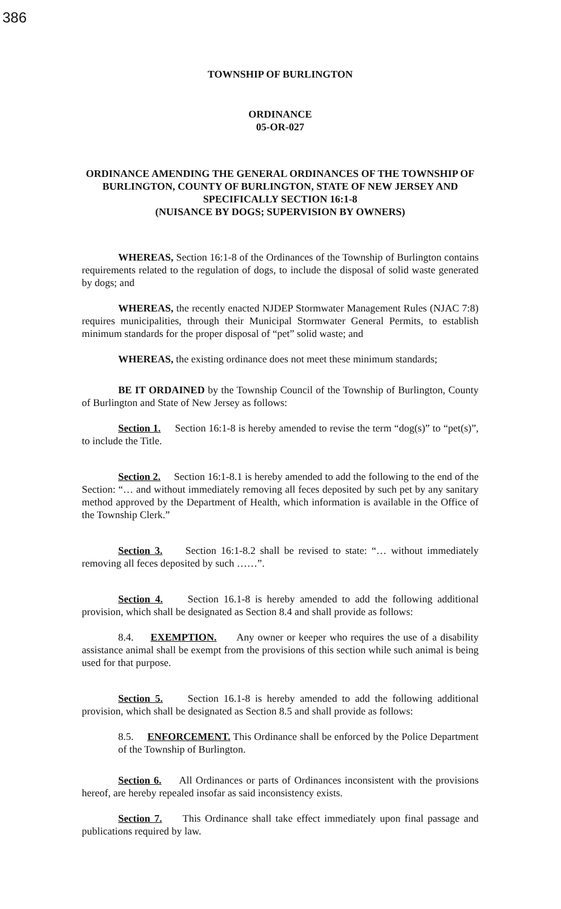386
TOWNSHIP OF BURLINGTON
ORDINANCE
05-OR-027
ORDINANCE AMENDING THE GENERAL ORDINANCES OF THE TOWNSHIP OF BURLINGTON, COUNTY OF BURLINGTON, STATE OF NEW JERSEY AND SPECIFICALLY SECTION 16:1-8
(NUISANCE BY DOGS; SUPERVISION BY OWNERS)
WHEREAS, Section 16:1-8 of the Ordinances of the Township of Burlington contains requirements related to the regulation of dogs, to include the disposal of solid waste generated by dogs; and
WHEREAS, the recently enacted NJDEP Stormwater Management Rules (NJAC 7:8) requires municipalities, through their Municipal Stormwater General Permits, to establish minimum standards for the proper disposal of “pet” solid waste; and
WHEREAS, the existing ordinance does not meet these minimum standards;
BE IT ORDAINED by the Township Council of the Township of Burlington, County of Burlington and State of New Jersey as follows:
Section 1. Section 16:1-8 is hereby amended to revise the term “dog(s)” to “pet(s)”, to include the Title.
Section 2. Section 16:1-8.1 is hereby amended to add the following to the end of the Section: “… and without immediately removing all feces deposited by such pet by any sanitary method approved by the Department of Health, which information is available in the Office of the Township Clerk.”
Section 3. Section 16:1-8.2 shall be revised to state: “… without immediately removing all feces deposited by such ……”.
Section 4. Section 16.1-8 is hereby amended to add the following additional provision, which shall be designated as Section 8.4 and shall provide as follows:
8.4. EXEMPTION. Any owner or keeper who requires the use of a disability assistance animal shall be exempt from the provisions of this section while such animal is being used for that purpose.
Section 5. Section 16.1-8 is hereby amended to add the following additional provision, which shall be designated as Section 8.5 and shall provide as follows:
8.5. ENFORCEMENT. This Ordinance shall be enforced by the Police Department of the Township of Burlington.
Section 6. All Ordinances or parts of Ordinances inconsistent with the provisions hereof, are hereby repealed insofar as said inconsistency exists.
Section 7. This Ordinance shall take effect immediately upon final passage and publications required by law.